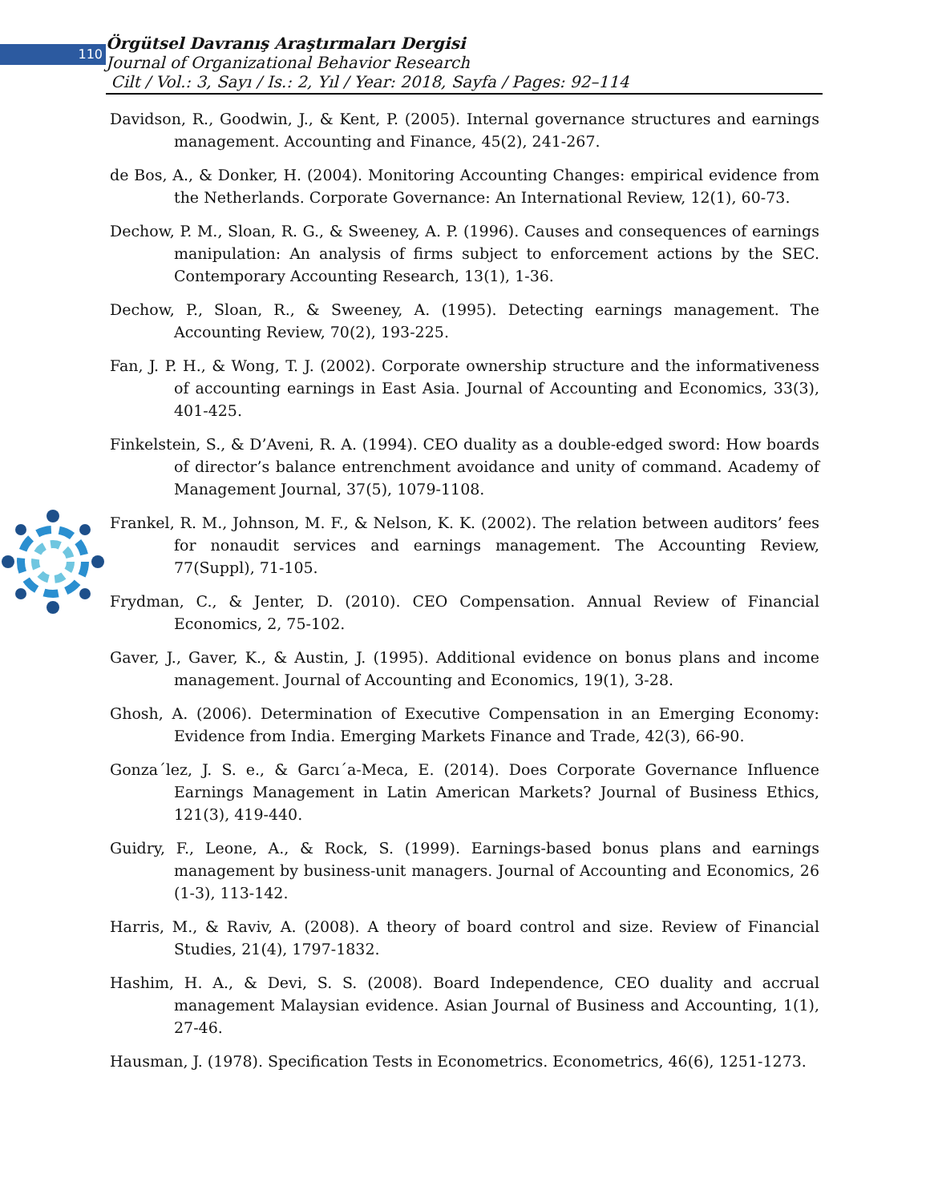110
Örgütsel Davranış Araştırmaları Dergisi
Journal of Organizational Behavior Research
Cilt / Vol.: 3, Sayı / Is.: 2, Yıl / Year: 2018, Sayfa / Pages: 92–114
Davidson, R., Goodwin, J., & Kent, P. (2005). Internal governance structures and earnings management. Accounting and Finance, 45(2), 241-267.
de Bos, A., & Donker, H. (2004). Monitoring Accounting Changes: empirical evidence from the Netherlands. Corporate Governance: An International Review, 12(1), 60-73.
Dechow, P. M., Sloan, R. G., & Sweeney, A. P. (1996). Causes and consequences of earnings manipulation: An analysis of firms subject to enforcement actions by the SEC. Contemporary Accounting Research, 13(1), 1-36.
Dechow, P., Sloan, R., & Sweeney, A. (1995). Detecting earnings management. The Accounting Review, 70(2), 193-225.
Fan, J. P. H., & Wong, T. J. (2002). Corporate ownership structure and the informativeness of accounting earnings in East Asia. Journal of Accounting and Economics, 33(3), 401-425.
Finkelstein, S., & D’Aveni, R. A. (1994). CEO duality as a double-edged sword: How boards of director’s balance entrenchment avoidance and unity of command. Academy of Management Journal, 37(5), 1079-1108.
Frankel, R. M., Johnson, M. F., & Nelson, K. K. (2002). The relation between auditors’ fees for nonaudit services and earnings management. The Accounting Review, 77(Suppl), 71-105.
Frydman, C., & Jenter, D. (2010). CEO Compensation. Annual Review of Financial Economics, 2, 75-102.
Gaver, J., Gaver, K., & Austin, J. (1995). Additional evidence on bonus plans and income management. Journal of Accounting and Economics, 19(1), 3-28.
Ghosh, A. (2006). Determination of Executive Compensation in an Emerging Economy: Evidence from India. Emerging Markets Finance and Trade, 42(3), 66-90.
Gonza´lez, J. S. e., & Garcı´a-Meca, E. (2014). Does Corporate Governance Influence Earnings Management in Latin American Markets? Journal of Business Ethics, 121(3), 419-440.
Guidry, F., Leone, A., & Rock, S. (1999). Earnings-based bonus plans and earnings management by business-unit managers. Journal of Accounting and Economics, 26 (1-3), 113-142.
Harris, M., & Raviv, A. (2008). A theory of board control and size. Review of Financial Studies, 21(4), 1797-1832.
Hashim, H. A., & Devi, S. S. (2008). Board Independence, CEO duality and accrual management Malaysian evidence. Asian Journal of Business and Accounting, 1(1), 27-46.
Hausman, J. (1978). Specification Tests in Econometrics. Econometrics, 46(6), 1251-1273.